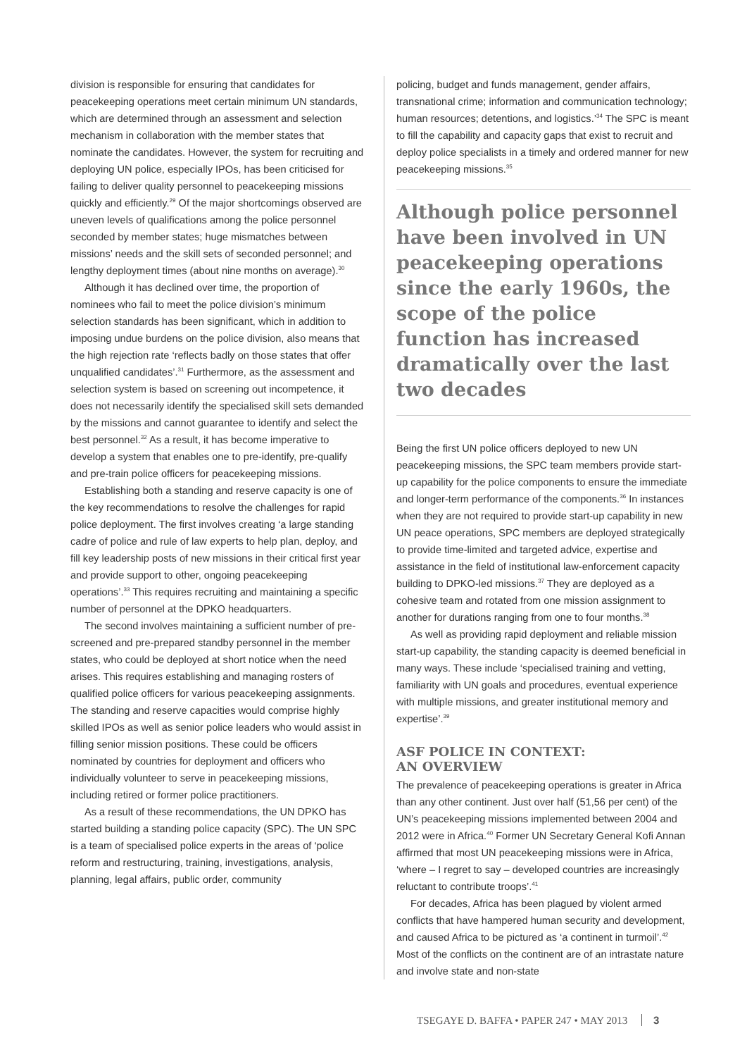division is responsible for ensuring that candidates for peacekeeping operations meet certain minimum UN standards, which are determined through an assessment and selection mechanism in collaboration with the member states that nominate the candidates. However, the system for recruiting and deploying UN police, especially IPOs, has been criticised for failing to deliver quality personnel to peacekeeping missions quickly and efficiently.<sup>29</sup> Of the major shortcomings observed are uneven levels of qualifications among the police personnel seconded by member states; huge mismatches between missions’ needs and the skill sets of seconded personnel; and lengthy deployment times (about nine months on average).<sup>30</sup>
Although it has declined over time, the proportion of nominees who fail to meet the police division’s minimum selection standards has been significant, which in addition to imposing undue burdens on the police division, also means that the high rejection rate ‘reflects badly on those states that offer unqualified candidates’.<sup>31</sup> Furthermore, as the assessment and selection system is based on screening out incompetence, it does not necessarily identify the specialised skill sets demanded by the missions and cannot guarantee to identify and select the best personnel.<sup>32</sup> As a result, it has become imperative to develop a system that enables one to pre-identify, pre-qualify and pre-train police officers for peacekeeping missions.
Establishing both a standing and reserve capacity is one of the key recommendations to resolve the challenges for rapid police deployment. The first involves creating ‘a large standing cadre of police and rule of law experts to help plan, deploy, and fill key leadership posts of new missions in their critical first year and provide support to other, ongoing peacekeeping operations’.<sup>33</sup> This requires recruiting and maintaining a specific number of personnel at the DPKO headquarters.
The second involves maintaining a sufficient number of pre-screened and pre-prepared standby personnel in the member states, who could be deployed at short notice when the need arises. This requires establishing and managing rosters of qualified police officers for various peacekeeping assignments. The standing and reserve capacities would comprise highly skilled IPOs as well as senior police leaders who would assist in filling senior mission positions. These could be officers nominated by countries for deployment and officers who individually volunteer to serve in peacekeeping missions, including retired or former police practitioners.
As a result of these recommendations, the UN DPKO has started building a standing police capacity (SPC). The UN SPC is a team of specialised police experts in the areas of ‘police reform and restructuring, training, investigations, analysis, planning, legal affairs, public order, community
policing, budget and funds management, gender affairs, transnational crime; information and communication technology; human resources; detentions, and logistics.’<sup>34</sup> The SPC is meant to fill the capability and capacity gaps that exist to recruit and deploy police specialists in a timely and ordered manner for new peacekeeping missions.<sup>35</sup>
Although police personnel have been involved in UN peacekeeping operations since the early 1960s, the scope of the police function has increased dramatically over the last two decades
Being the first UN police officers deployed to new UN peacekeeping missions, the SPC team members provide start-up capability for the police components to ensure the immediate and longer-term performance of the components.<sup>36</sup> In instances when they are not required to provide start-up capability in new UN peace operations, SPC members are deployed strategically to provide time-limited and targeted advice, expertise and assistance in the field of institutional law-enforcement capacity building to DPKO-led missions.<sup>37</sup> They are deployed as a cohesive team and rotated from one mission assignment to another for durations ranging from one to four months.<sup>38</sup>
As well as providing rapid deployment and reliable mission start-up capability, the standing capacity is deemed beneficial in many ways. These include ‘specialised training and vetting, familiarity with UN goals and procedures, eventual experience with multiple missions, and greater institutional memory and expertise’.<sup>39</sup>
ASF POLICE IN CONTEXT:
AN OVERVIEW
The prevalence of peacekeeping operations is greater in Africa than any other continent. Just over half (51,56 per cent) of the UN’s peacekeeping missions implemented between 2004 and 2012 were in Africa.<sup>40</sup> Former UN Secretary General Kofi Annan affirmed that most UN peacekeeping missions were in Africa, ‘where – I regret to say – developed countries are increasingly reluctant to contribute troops’.<sup>41</sup>
For decades, Africa has been plagued by violent armed conflicts that have hampered human security and development, and caused Africa to be pictured as ‘a continent in turmoil’.<sup>42</sup> Most of the conflicts on the continent are of an intrastate nature and involve state and non-state
TSEGAYE D. BAFFA • PAPER 247 • MAY 2013 3